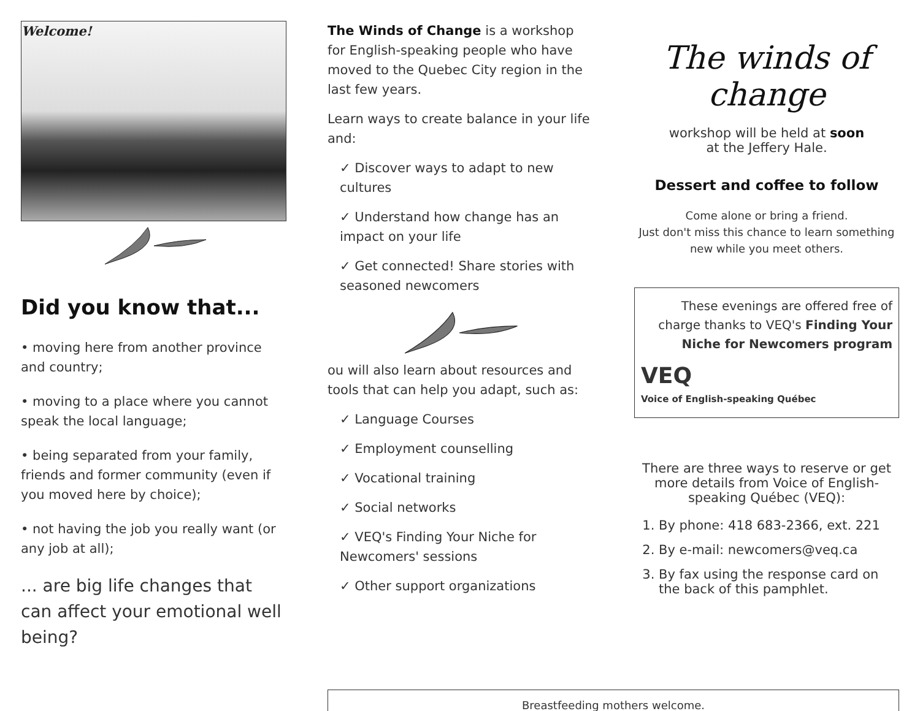Welcome!
Did you know that...
• moving here from another province and country;
• moving to a place where you cannot speak the local language;
• being separated from your family, friends and former community (even if you moved here by choice);
• not having the job you really want (or any job at all);
... are big life changes that can affect your emotional well being?
The Winds of Change is a workshop for English-speaking people who have moved to the Quebec City region in the last few years.
Learn ways to create balance in your life and:
✓ Discover ways to adapt to new cultures
✓ Understand how change has an impact on your life
✓ Get connected! Share stories with seasoned newcomers
ou will also learn about resources and tools that can help you adapt, such as:
✓ Language Courses
✓ Employment counselling
✓ Vocational training
✓ Social networks
✓ VEQ's Finding Your Niche for Newcomers' sessions
✓ Other support organizations
The winds of change
workshop will be held at soon
at the Jeffery Hale.
Dessert and coffee to follow
Come alone or bring a friend.
Just don't miss this chance to learn something new while you meet others.
These evenings are offered free of charge thanks to VEQ's Finding Your Niche for Newcomers program
VEQ
Voice of English-speaking Québec
There are three ways to reserve or get more details from Voice of English-speaking Québec (VEQ):
1. By phone: 418 683-2366, ext. 221
2. By e-mail: newcomers@veq.ca
3. By fax using the response card on the back of this pamphlet.
Breastfeeding mothers welcome.